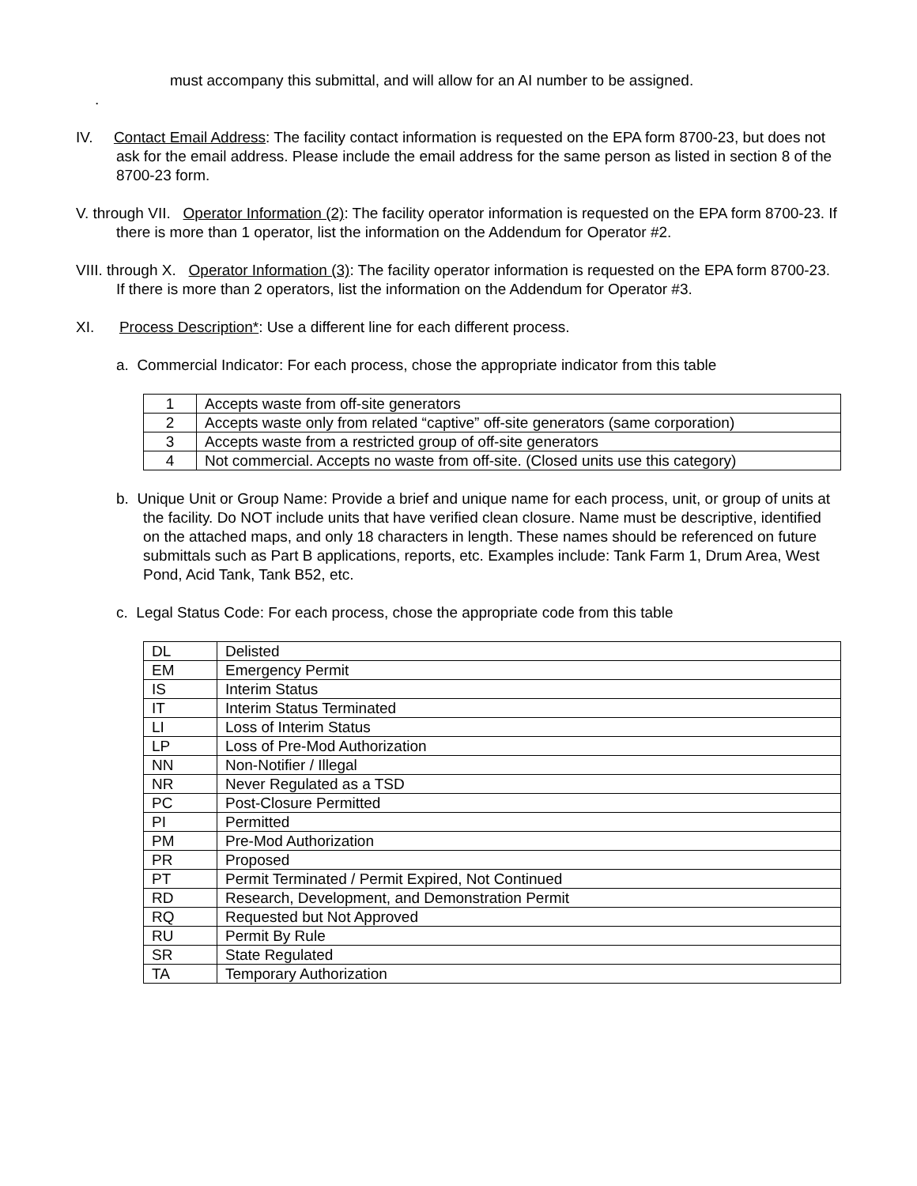must accompany this submittal, and will allow for an AI number to be assigned.
.
IV. Contact Email Address: The facility contact information is requested on the EPA form 8700-23, but does not ask for the email address. Please include the email address for the same person as listed in section 8 of the 8700-23 form.
V. through VII. Operator Information (2): The facility operator information is requested on the EPA form 8700-23. If there is more than 1 operator, list the information on the Addendum for Operator #2.
VIII. through X. Operator Information (3): The facility operator information is requested on the EPA form 8700-23. If there is more than 2 operators, list the information on the Addendum for Operator #3.
XI. Process Description*: Use a different line for each different process.
a. Commercial Indicator: For each process, chose the appropriate indicator from this table
| 1 | Accepts waste from off-site generators |
| 2 | Accepts waste only from related “captive” off-site generators (same corporation) |
| 3 | Accepts waste from a restricted group of off-site generators |
| 4 | Not commercial. Accepts no waste from off-site. (Closed units use this category) |
b. Unique Unit or Group Name: Provide a brief and unique name for each process, unit, or group of units at the facility. Do NOT include units that have verified clean closure. Name must be descriptive, identified on the attached maps, and only 18 characters in length. These names should be referenced on future submittals such as Part B applications, reports, etc. Examples include: Tank Farm 1, Drum Area, West Pond, Acid Tank, Tank B52, etc.
c. Legal Status Code: For each process, chose the appropriate code from this table
| DL | Delisted |
| EM | Emergency Permit |
| IS | Interim Status |
| IT | Interim Status Terminated |
| LI | Loss of Interim Status |
| LP | Loss of Pre-Mod Authorization |
| NN | Non-Notifier / Illegal |
| NR | Never Regulated as a TSD |
| PC | Post-Closure Permitted |
| PI | Permitted |
| PM | Pre-Mod Authorization |
| PR | Proposed |
| PT | Permit Terminated / Permit Expired, Not Continued |
| RD | Research, Development, and Demonstration Permit |
| RQ | Requested but Not Approved |
| RU | Permit By Rule |
| SR | State Regulated |
| TA | Temporary Authorization |